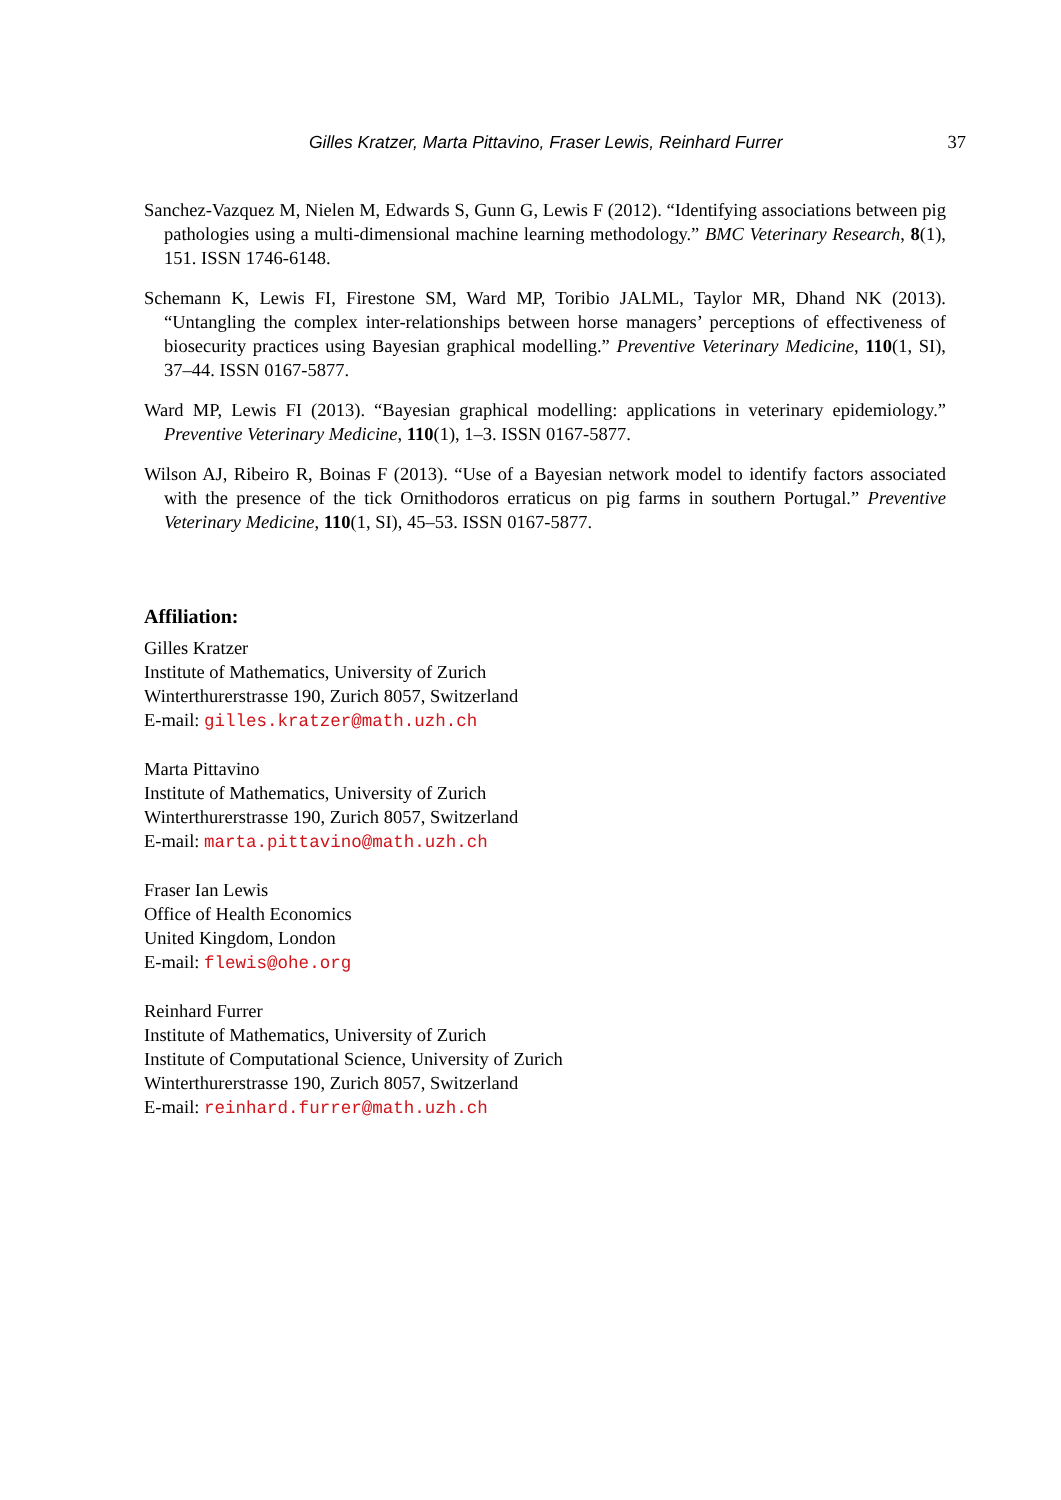Gilles Kratzer, Marta Pittavino, Fraser Lewis, Reinhard Furrer 37
Sanchez-Vazquez M, Nielen M, Edwards S, Gunn G, Lewis F (2012). “Identifying associations between pig pathologies using a multi-dimensional machine learning methodology.” BMC Veterinary Research, 8(1), 151. ISSN 1746-6148.
Schemann K, Lewis FI, Firestone SM, Ward MP, Toribio JALML, Taylor MR, Dhand NK (2013). “Untangling the complex inter-relationships between horse managers’ perceptions of effectiveness of biosecurity practices using Bayesian graphical modelling.” Preventive Veterinary Medicine, 110(1, SI), 37–44. ISSN 0167-5877.
Ward MP, Lewis FI (2013). “Bayesian graphical modelling: applications in veterinary epidemiology.” Preventive Veterinary Medicine, 110(1), 1–3. ISSN 0167-5877.
Wilson AJ, Ribeiro R, Boinas F (2013). “Use of a Bayesian network model to identify factors associated with the presence of the tick Ornithodoros erraticus on pig farms in southern Portugal.” Preventive Veterinary Medicine, 110(1, SI), 45–53. ISSN 0167-5877.
Affiliation:
Gilles Kratzer
Institute of Mathematics, University of Zurich
Winterthurerstrasse 190, Zurich 8057, Switzerland
E-mail: gilles.kratzer@math.uzh.ch
Marta Pittavino
Institute of Mathematics, University of Zurich
Winterthurerstrasse 190, Zurich 8057, Switzerland
E-mail: marta.pittavino@math.uzh.ch
Fraser Ian Lewis
Office of Health Economics
United Kingdom, London
E-mail: flewis@ohe.org
Reinhard Furrer
Institute of Mathematics, University of Zurich
Institute of Computational Science, University of Zurich
Winterthurerstrasse 190, Zurich 8057, Switzerland
E-mail: reinhard.furrer@math.uzh.ch